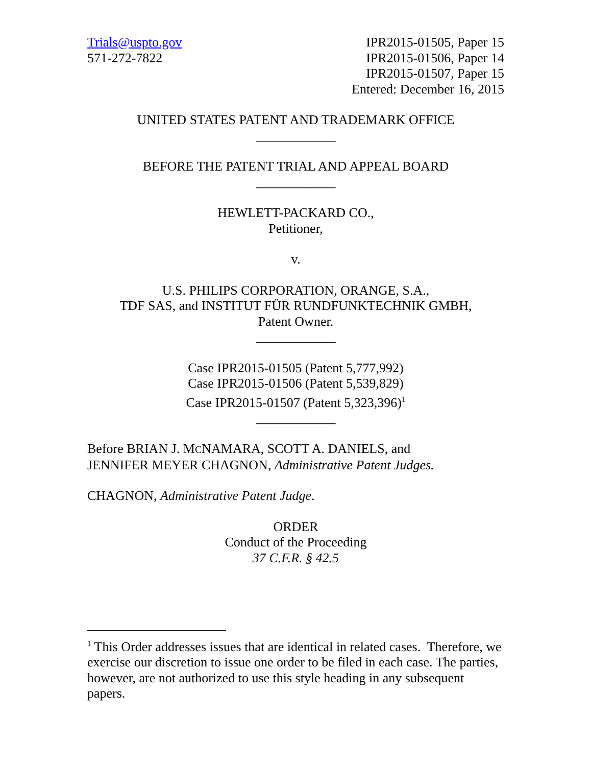Trials@uspto.gov
571-272-7822
IPR2015-01505, Paper 15
IPR2015-01506, Paper 14
IPR2015-01507, Paper 15
Entered: December 16, 2015
UNITED STATES PATENT AND TRADEMARK OFFICE
____________
BEFORE THE PATENT TRIAL AND APPEAL BOARD
____________
HEWLETT-PACKARD CO.,
Petitioner,
v.
U.S. PHILIPS CORPORATION, ORANGE, S.A.,
TDF SAS, and INSTITUT FÜR RUNDFUNKTECHNIK GMBH,
Patent Owner.
____________
Case IPR2015-01505 (Patent 5,777,992)
Case IPR2015-01506 (Patent 5,539,829)
Case IPR2015-01507 (Patent 5,323,396)<sup>1</sup>
____________
Before BRIAN J. MCNAMARA, SCOTT A. DANIELS, and
JENNIFER MEYER CHAGNON, Administrative Patent Judges.
CHAGNON, Administrative Patent Judge.
ORDER
Conduct of the Proceeding
37 C.F.R. § 42.5
<sup>1</sup> This Order addresses issues that are identical in related cases. Therefore, we exercise our discretion to issue one order to be filed in each case. The parties, however, are not authorized to use this style heading in any subsequent papers.